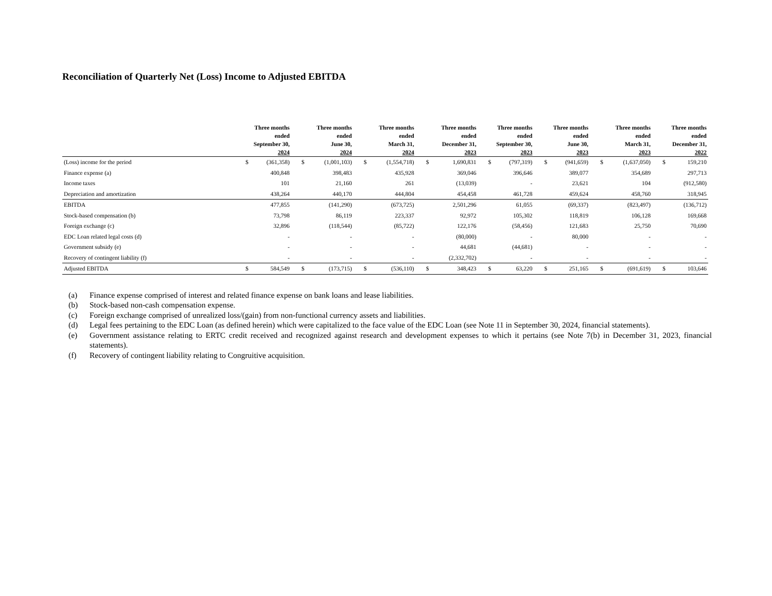Reconciliation of Quarterly Net (Loss) Income to Adjusted EBITDA
| | Three months ended September 30, 2024 | | Three months ended June 30, 2024 | | Three months ended March 31, 2024 | | Three months ended December 31, 2023 | | Three months ended September 30, 2023 | | Three months ended June 30, 2023 | | Three months ended March 31, 2023 | | Three months ended December 31, 2022 | |
| --- | --- | --- | --- | --- | --- | --- | --- | --- | --- | --- | --- | --- | --- | --- | --- | --- |
| (Loss) income for the period | $ | (361,358) | $ | (1,001,103) | $ | (1,554,718) | $ | 1,690,831 | $ | (797,319) | $ | (941,659) | $ | (1,637,050) | $ | 159,210 |
| Finance expense (a) | | 400,848 | | 398,483 | | 435,928 | | 369,046 | | 396,646 | | 389,077 | | 354,689 | | 297,713 |
| Income taxes | | 101 | | 21,160 | | 261 | | (13,039) | | - | | 23,621 | | 104 | | (912,580) |
| Depreciation and amortization | | 438,264 | | 440,170 | | 444,804 | | 454,458 | | 461,728 | | 459,624 | | 458,760 | | 318,945 |
| EBITDA | | 477,855 | | (141,290) | | (673,725) | | 2,501,296 | | 61,055 | | (69,337) | | (823,497) | | (136,712) |
| Stock-based compensation (b) | | 73,798 | | 86,119 | | 223,337 | | 92,972 | | 105,302 | | 118,819 | | 106,128 | | 169,668 |
| Foreign exchange (c) | | 32,896 | | (118,544) | | (85,722) | | 122,176 | | (58,456) | | 121,683 | | 25,750 | | 70,690 |
| EDC Loan related legal costs (d) | | - | | - | | - | | (80,000) | | - | | 80,000 | | - | | - |
| Government subsidy (e) | | - | | - | | - | | 44,681 | | (44,681) | | - | | - | | - |
| Recovery of contingent liability (f) | | - | | - | | - | | (2,332,702) | | - | | - | | - | | - |
| Adjusted EBITDA | $ | 584,549 | $ | (173,715) | $ | (536,110) | $ | 348,423 | $ | 63,220 | $ | 251,165 | $ | (691,619) | $ | 103,646 |
(a) Finance expense comprised of interest and related finance expense on bank loans and lease liabilities.
(b) Stock-based non-cash compensation expense.
(c) Foreign exchange comprised of unrealized loss/(gain) from non-functional currency assets and liabilities.
(d) Legal fees pertaining to the EDC Loan (as defined herein) which were capitalized to the face value of the EDC Loan (see Note 11 in September 30, 2024, financial statements).
(e) Government assistance relating to ERTC credit received and recognized against research and development expenses to which it pertains (see Note 7(b) in December 31, 2023, financial statements).
(f) Recovery of contingent liability relating to Congruitive acquisition.